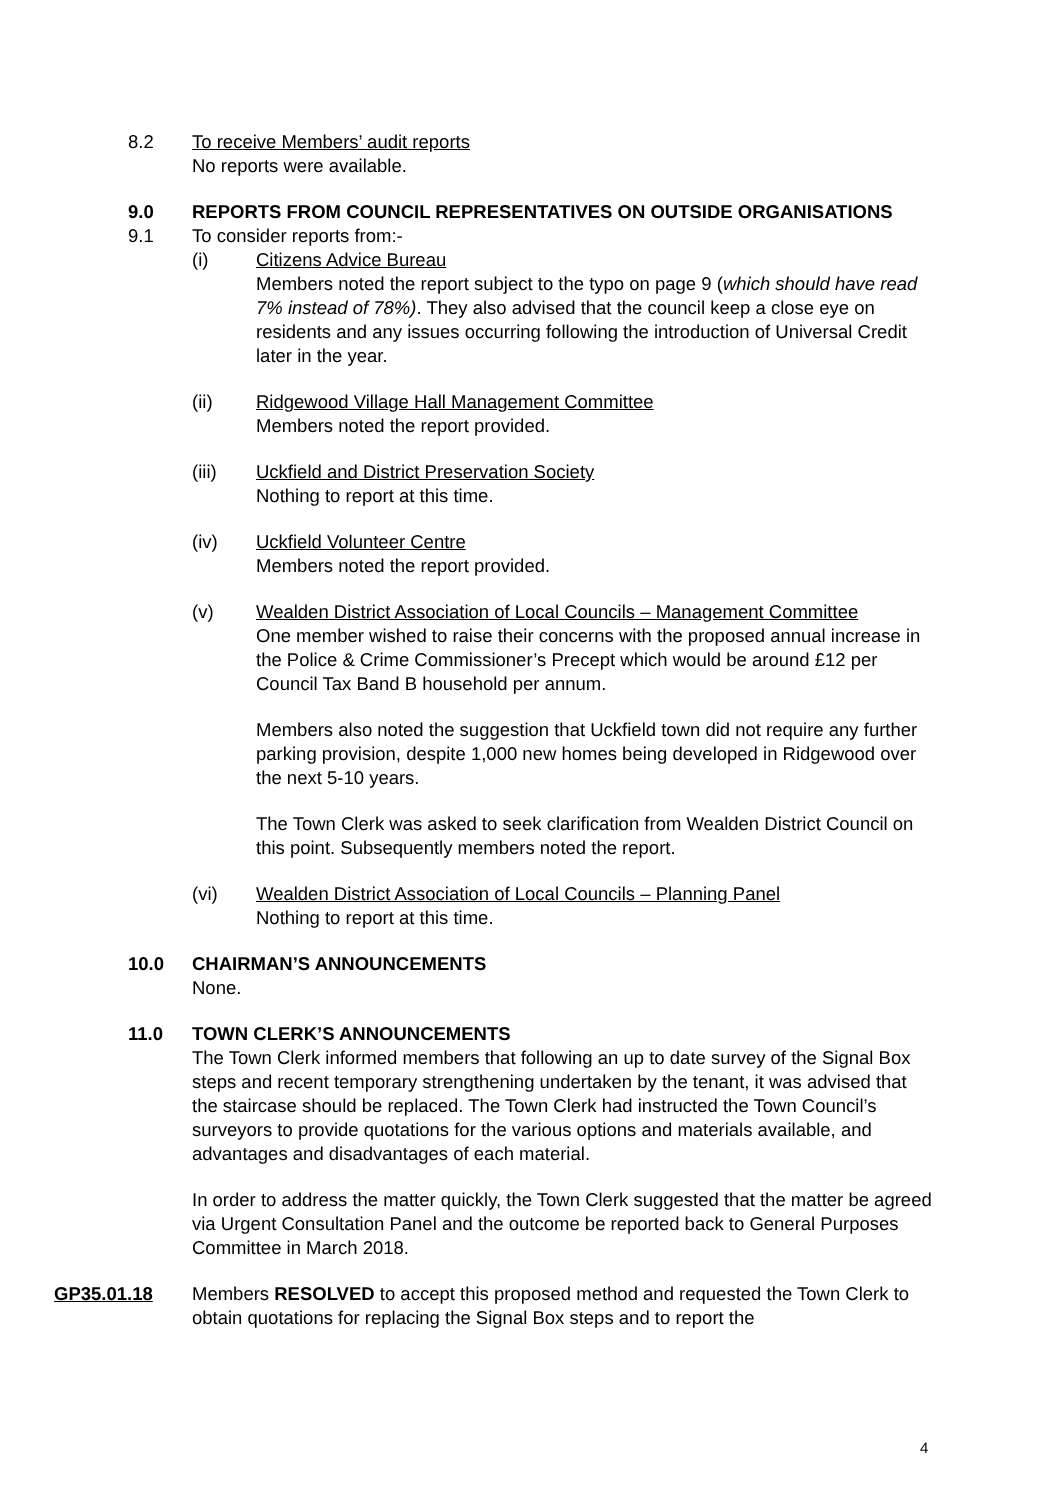8.2 To receive Members’ audit reports
No reports were available.
9.0 REPORTS FROM COUNCIL REPRESENTATIVES ON OUTSIDE ORGANISATIONS
9.1 To consider reports from:-
(i) Citizens Advice Bureau
Members noted the report subject to the typo on page 9 (which should have read 7% instead of 78%). They also advised that the council keep a close eye on residents and any issues occurring following the introduction of Universal Credit later in the year.
(ii) Ridgewood Village Hall Management Committee
Members noted the report provided.
(iii) Uckfield and District Preservation Society
Nothing to report at this time.
(iv) Uckfield Volunteer Centre
Members noted the report provided.
(v) Wealden District Association of Local Councils – Management Committee
One member wished to raise their concerns with the proposed annual increase in the Police & Crime Commissioner’s Precept which would be around £12 per Council Tax Band B household per annum.
Members also noted the suggestion that Uckfield town did not require any further parking provision, despite 1,000 new homes being developed in Ridgewood over the next 5-10 years.
The Town Clerk was asked to seek clarification from Wealden District Council on this point. Subsequently members noted the report.
(vi) Wealden District Association of Local Councils – Planning Panel
Nothing to report at this time.
10.0 CHAIRMAN’S ANNOUNCEMENTS
None.
11.0 TOWN CLERK’S ANNOUNCEMENTS
The Town Clerk informed members that following an up to date survey of the Signal Box steps and recent temporary strengthening undertaken by the tenant, it was advised that the staircase should be replaced. The Town Clerk had instructed the Town Council’s surveyors to provide quotations for the various options and materials available, and advantages and disadvantages of each material.
In order to address the matter quickly, the Town Clerk suggested that the matter be agreed via Urgent Consultation Panel and the outcome be reported back to General Purposes Committee in March 2018.
GP35.01.18 Members RESOLVED to accept this proposed method and requested the Town Clerk to obtain quotations for replacing the Signal Box steps and to report the
4